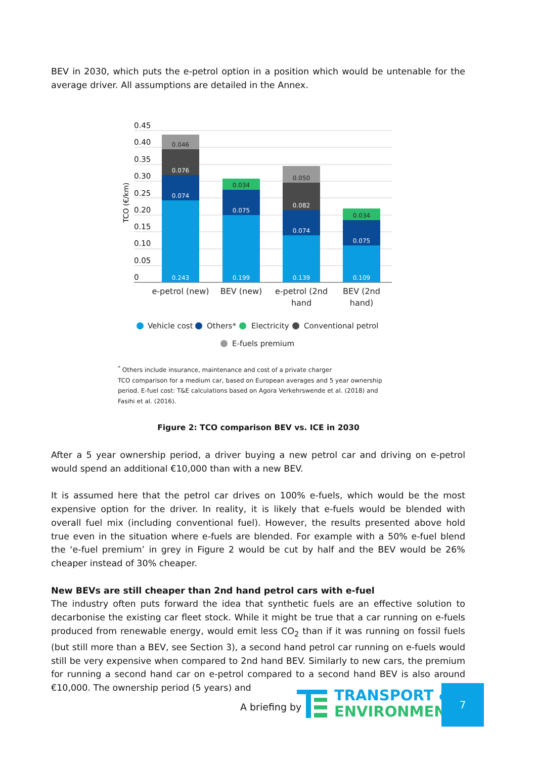BEV in 2030, which puts the e-petrol option in a position which would be untenable for the average driver. All assumptions are detailed in the Annex.
0.45
0.40
0.35
0.30
0.25
0.20
0.15
0.10
0.05
0
TCO (€/km)
0.243
0.074
0.076
0.046
0.199
0.075
0.034
0.139
0.074
0.082
0.050
0.109
0.075
0.034
e-petrol (new)
BEV (new)
e-petrol (2nd
hand
BEV (2nd
hand)
Vehicle cost
Others*
Electricity
Conventional petrol
E-fuels premium
<sup>*</sup> Others include insurance, maintenance and cost of a private charger
TCO comparison for a medium car, based on European averages and 5 year ownership period. E-fuel cost: T&E calculations based on Agora Verkehrswende et al. (2018) and Fasihi et al. (2016).
Figure 2: TCO comparison BEV vs. ICE in 2030
After a 5 year ownership period, a driver buying a new petrol car and driving on e-petrol would spend an additional €10,000 than with a new BEV.
It is assumed here that the petrol car drives on 100% e-fuels, which would be the most expensive option for the driver. In reality, it is likely that e-fuels would be blended with overall fuel mix (including conventional fuel). However, the results presented above hold true even in the situation where e-fuels are blended. For example with a 50% e-fuel blend the ‘e-fuel premium’ in grey in Figure 2 would be cut by half and the BEV would be 26% cheaper instead of 30% cheaper.
New BEVs are still cheaper than 2nd hand petrol cars with e-fuel
The industry often puts forward the idea that synthetic fuels are an effective solution to decarbonise the existing car fleet stock. While it might be true that a car running on e-fuels produced from renewable energy, would emit less CO<sub>2</sub> than if it was running on fossil fuels (but still more than a BEV, see Section 3), a second hand petrol car running on e-fuels would still be very expensive when compared to 2nd hand BEV. Similarly to new cars, the premium for running a second hand car on e-petrol compared to a second hand BEV is also around €10,000. The ownership period (5 years) and
A briefing by
TRANSPORT &
ENVIRONMENT
7